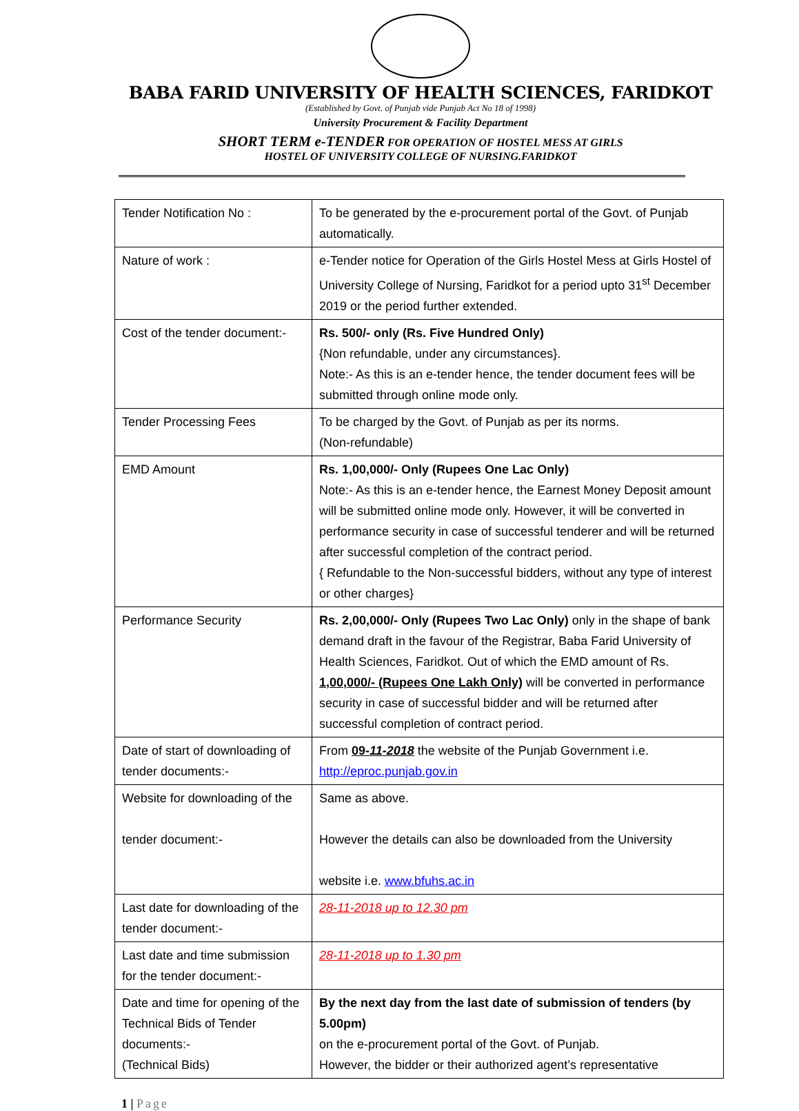BABA FARID UNIVERSITY OF HEALTH SCIENCES, FARIDKOT
(Established by Govt. of Punjab vide Punjab Act No 18 of 1998)
University Procurement & Facility Department
SHORT TERM e-TENDER FOR OPERATION OF HOSTEL MESS AT GIRLS
HOSTEL OF UNIVERSITY COLLEGE OF NURSING.FARIDKOT
| Tender Notification No : | To be generated by the e-procurement portal of the Govt. of Punjab automatically. |
| Nature of work : | e-Tender notice for Operation of the Girls Hostel Mess at Girls Hostel of University College of Nursing, Faridkot for a period upto 31<sup>st</sup> December 2019 or the period further extended. |
| Cost of the tender document:- | Rs. 500/- only (Rs. Five Hundred Only) {Non refundable, under any circumstances}. Note:- As this is an e-tender hence, the tender document fees will be submitted through online mode only. |
| Tender Processing Fees | To be charged by the Govt. of Punjab as per its norms. (Non-refundable) |
| EMD Amount | Rs. 1,00,000/- Only (Rupees One Lac Only) Note:- As this is an e-tender hence, the Earnest Money Deposit amount will be submitted online mode only. However, it will be converted in performance security in case of successful tenderer and will be returned after successful completion of the contract period. { Refundable to the Non-successful bidders, without any type of interest or other charges} |
| Performance Security | Rs. 2,00,000/- Only (Rupees Two Lac Only) only in the shape of bank demand draft in the favour of the Registrar, Baba Farid University of Health Sciences, Faridkot. Out of which the EMD amount of Rs. 1,00,000/- (Rupees One Lakh Only) will be converted in performance security in case of successful bidder and will be returned after successful completion of contract period. |
| Date of start of downloading of tender documents:- | From 09- 11-2018 the website of the Punjab Government i.e. http://eproc.punjab.gov.in |
| Website for downloading of the tender document:- | Same as above. However the details can also be downloaded from the University website i.e. www.bfuhs.ac.in |
| Last date for downloading of the tender document:- | 28-11-2018 up to 12.30 pm |
| Last date and time submission for the tender document:- | 28-11-2018 up to 1.30 pm |
| Date and time for opening of the Technical Bids of Tender documents:- (Technical Bids) | By the next day from the last date of submission of tenders (by 5.00pm) on the e-procurement portal of the Govt. of Punjab. However, the bidder or their authorized agent’s representative |
1 | Page